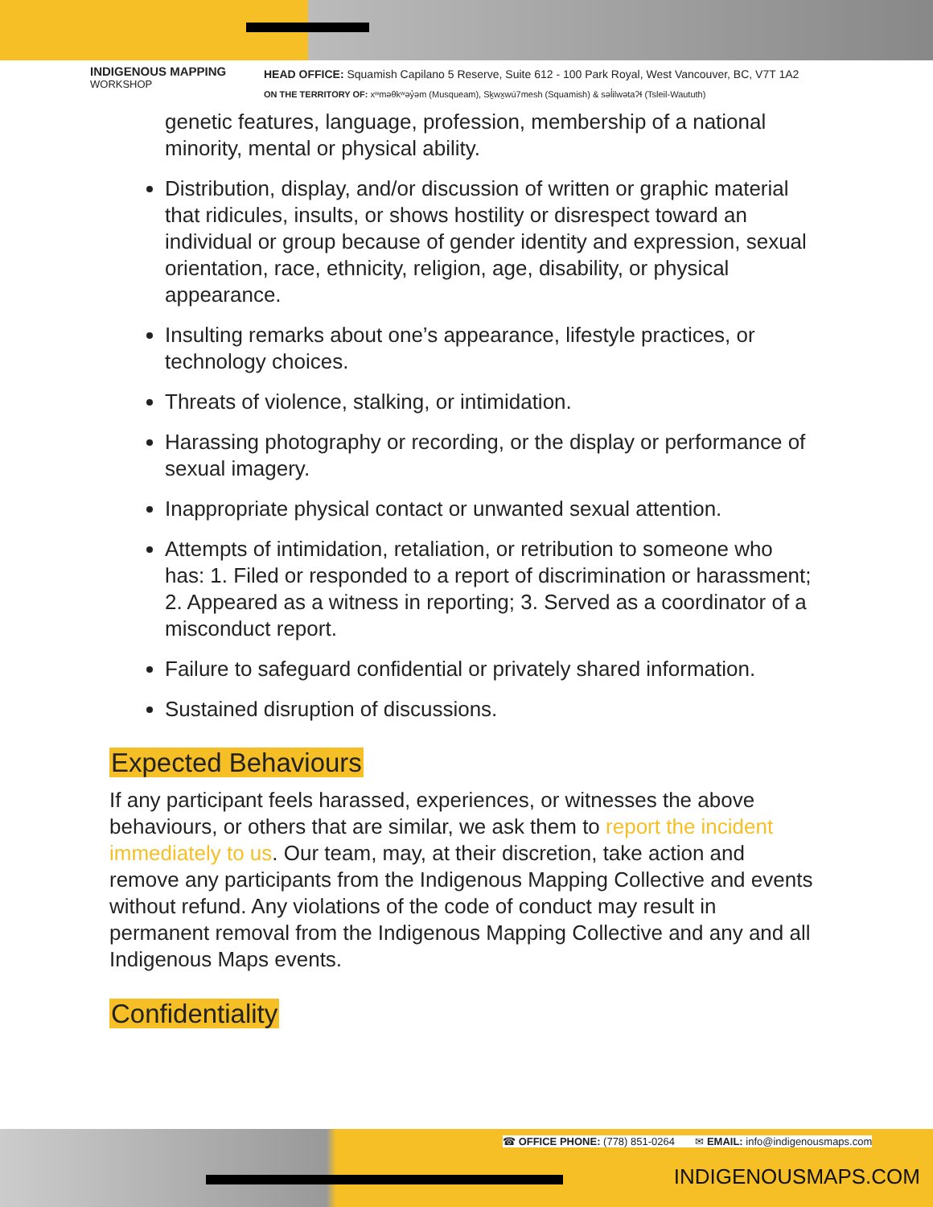INDIGENOUS MAPPING
WORKSHOP
HEAD OFFICE: Squamish Capilano 5 Reserve, Suite 612 - 100 Park Royal, West Vancouver, BC, V7T 1A2
ON THE TERRITORY OF: xʷməθkʷəy̓əm (Musqueam), Sḵwx̱wú7mesh (Squamish) & səl̓ilwətaʔɬ (Tsleil-Waututh)
genetic features, language, profession, membership of a national minority, mental or physical ability.
Distribution, display, and/or discussion of written or graphic material that ridicules, insults, or shows hostility or disrespect toward an individual or group because of gender identity and expression, sexual orientation, race, ethnicity, religion, age, disability, or physical appearance.
Insulting remarks about one’s appearance, lifestyle practices, or technology choices.
Threats of violence, stalking, or intimidation.
Harassing photography or recording, or the display or performance of sexual imagery.
Inappropriate physical contact or unwanted sexual attention.
Attempts of intimidation, retaliation, or retribution to someone who has: 1. Filed or responded to a report of discrimination or harassment; 2. Appeared as a witness in reporting; 3. Served as a coordinator of a misconduct report.
Failure to safeguard confidential or privately shared information.
Sustained disruption of discussions.
Expected Behaviours
If any participant feels harassed, experiences, or witnesses the above behaviours, or others that are similar, we ask them to report the incident immediately to us. Our team, may, at their discretion, take action and remove any participants from the Indigenous Mapping Collective and events without refund. Any violations of the code of conduct may result in permanent removal from the Indigenous Mapping Collective and any and all Indigenous Maps events.
Confidentiality
☎ OFFICE PHONE: (778) 851-0264 ✉ EMAIL: info@indigenousmaps.com
INDIGENOUSMAPS.COM